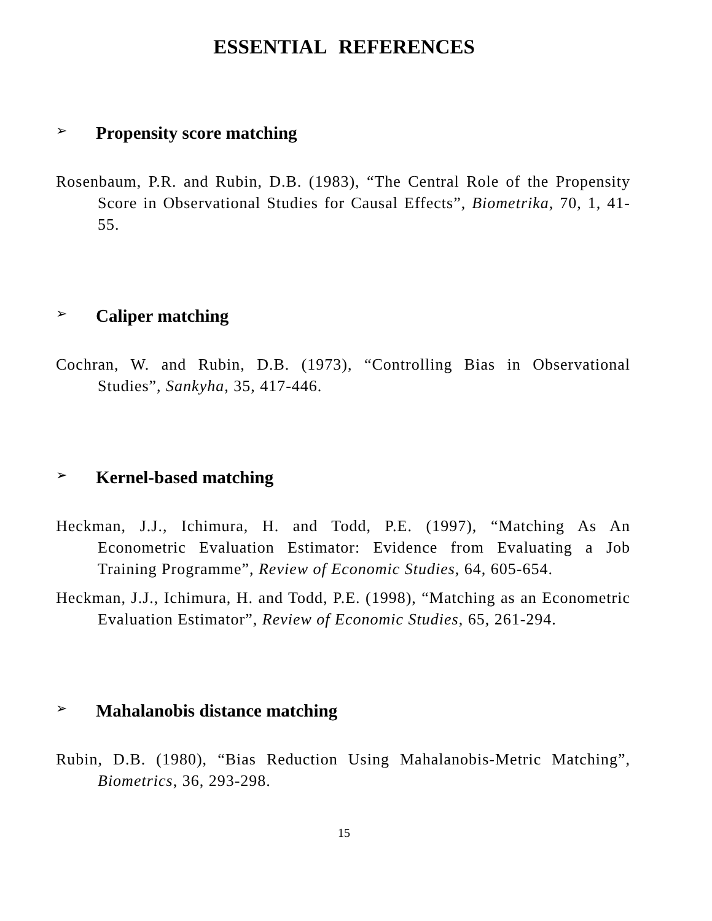ESSENTIAL REFERENCES
➢ Propensity score matching
Rosenbaum, P.R. and Rubin, D.B. (1983), “The Central Role of the Propensity Score in Observational Studies for Causal Effects”, Biometrika, 70, 1, 41-55.
➢ Caliper matching
Cochran, W. and Rubin, D.B. (1973), “Controlling Bias in Observational Studies”, Sankyha, 35, 417-446.
➢ Kernel-based matching
Heckman, J.J., Ichimura, H. and Todd, P.E. (1997), “Matching As An Econometric Evaluation Estimator: Evidence from Evaluating a Job Training Programme”, Review of Economic Studies, 64, 605-654.
Heckman, J.J., Ichimura, H. and Todd, P.E. (1998), “Matching as an Econometric Evaluation Estimator”, Review of Economic Studies, 65, 261-294.
➢ Mahalanobis distance matching
Rubin, D.B. (1980), “Bias Reduction Using Mahalanobis-Metric Matching”, Biometrics, 36, 293-298.
15